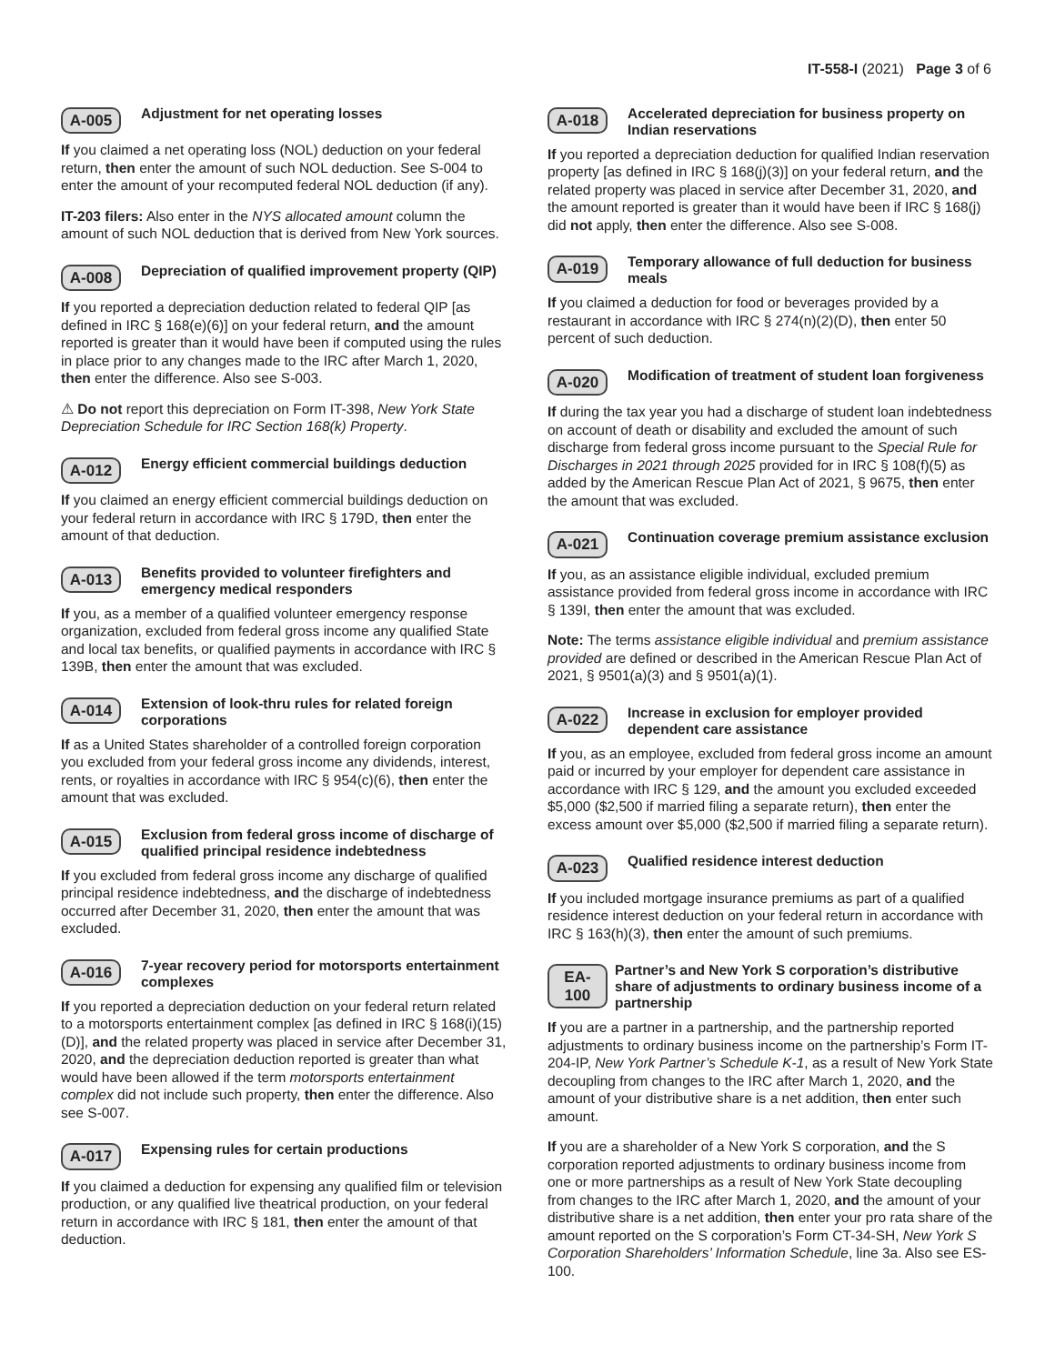IT-558-I (2021) Page 3 of 6
A-005 Adjustment for net operating losses
If you claimed a net operating loss (NOL) deduction on your federal return, then enter the amount of such NOL deduction. See S-004 to enter the amount of your recomputed federal NOL deduction (if any).
IT-203 filers: Also enter in the NYS allocated amount column the amount of such NOL deduction that is derived from New York sources.
A-008 Depreciation of qualified improvement property (QIP)
If you reported a depreciation deduction related to federal QIP [as defined in IRC § 168(e)(6)] on your federal return, and the amount reported is greater than it would have been if computed using the rules in place prior to any changes made to the IRC after March 1, 2020, then enter the difference. Also see S-003.
⚠ Do not report this depreciation on Form IT-398, New York State Depreciation Schedule for IRC Section 168(k) Property.
A-012 Energy efficient commercial buildings deduction
If you claimed an energy efficient commercial buildings deduction on your federal return in accordance with IRC § 179D, then enter the amount of that deduction.
A-013 Benefits provided to volunteer firefighters and emergency medical responders
If you, as a member of a qualified volunteer emergency response organization, excluded from federal gross income any qualified State and local tax benefits, or qualified payments in accordance with IRC § 139B, then enter the amount that was excluded.
A-014 Extension of look-thru rules for related foreign corporations
If as a United States shareholder of a controlled foreign corporation you excluded from your federal gross income any dividends, interest, rents, or royalties in accordance with IRC § 954(c)(6), then enter the amount that was excluded.
A-015 Exclusion from federal gross income of discharge of qualified principal residence indebtedness
If you excluded from federal gross income any discharge of qualified principal residence indebtedness, and the discharge of indebtedness occurred after December 31, 2020, then enter the amount that was excluded.
A-016 7-year recovery period for motorsports entertainment complexes
If you reported a depreciation deduction on your federal return related to a motorsports entertainment complex [as defined in IRC § 168(i)(15)(D)], and the related property was placed in service after December 31, 2020, and the depreciation deduction reported is greater than what would have been allowed if the term motorsports entertainment complex did not include such property, then enter the difference. Also see S-007.
A-017 Expensing rules for certain productions
If you claimed a deduction for expensing any qualified film or television production, or any qualified live theatrical production, on your federal return in accordance with IRC § 181, then enter the amount of that deduction.
A-018 Accelerated depreciation for business property on Indian reservations
If you reported a depreciation deduction for qualified Indian reservation property [as defined in IRC § 168(j)(3)] on your federal return, and the related property was placed in service after December 31, 2020, and the amount reported is greater than it would have been if IRC § 168(j) did not apply, then enter the difference. Also see S-008.
A-019 Temporary allowance of full deduction for business meals
If you claimed a deduction for food or beverages provided by a restaurant in accordance with IRC § 274(n)(2)(D), then enter 50 percent of such deduction.
A-020 Modification of treatment of student loan forgiveness
If during the tax year you had a discharge of student loan indebtedness on account of death or disability and excluded the amount of such discharge from federal gross income pursuant to the Special Rule for Discharges in 2021 through 2025 provided for in IRC § 108(f)(5) as added by the American Rescue Plan Act of 2021, § 9675, then enter the amount that was excluded.
A-021 Continuation coverage premium assistance exclusion
If you, as an assistance eligible individual, excluded premium assistance provided from federal gross income in accordance with IRC § 139I, then enter the amount that was excluded.
Note: The terms assistance eligible individual and premium assistance provided are defined or described in the American Rescue Plan Act of 2021, § 9501(a)(3) and § 9501(a)(1).
A-022 Increase in exclusion for employer provided dependent care assistance
If you, as an employee, excluded from federal gross income an amount paid or incurred by your employer for dependent care assistance in accordance with IRC § 129, and the amount you excluded exceeded $5,000 ($2,500 if married filing a separate return), then enter the excess amount over $5,000 ($2,500 if married filing a separate return).
A-023 Qualified residence interest deduction
If you included mortgage insurance premiums as part of a qualified residence interest deduction on your federal return in accordance with IRC § 163(h)(3), then enter the amount of such premiums.
EA-100 Partner’s and New York S corporation’s distributive share of adjustments to ordinary business income of a partnership
If you are a partner in a partnership, and the partnership reported adjustments to ordinary business income on the partnership’s Form IT-204-IP, New York Partner’s Schedule K-1, as a result of New York State decoupling from changes to the IRC after March 1, 2020, and the amount of your distributive share is a net addition, then enter such amount.
If you are a shareholder of a New York S corporation, and the S corporation reported adjustments to ordinary business income from one or more partnerships as a result of New York State decoupling from changes to the IRC after March 1, 2020, and the amount of your distributive share is a net addition, then enter your pro rata share of the amount reported on the S corporation’s Form CT-34-SH, New York S Corporation Shareholders’ Information Schedule, line 3a. Also see ES-100.